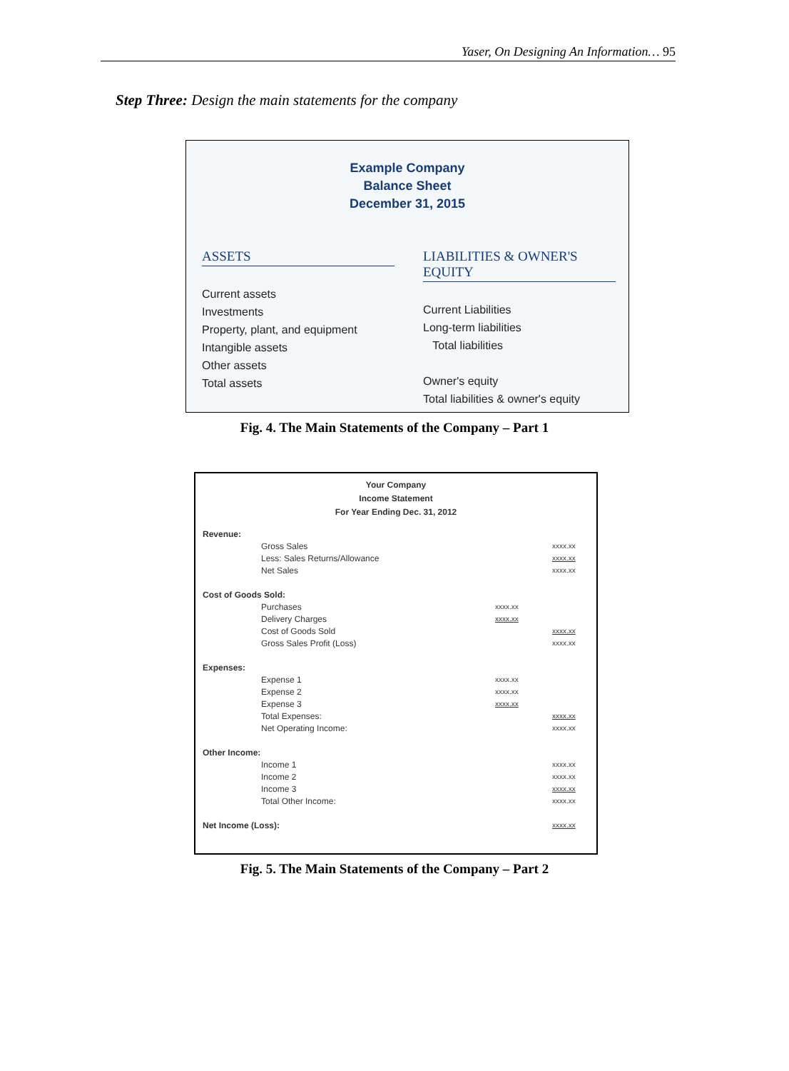Yaser, On Designing An Information… 95
Step Three: Design the main statements for the company
Example Company
Balance Sheet
December 31, 2015
ASSETS
Current assets
Investments
Property, plant, and equipment
Intangible assets
Other assets
Total assets
LIABILITIES & OWNER'S EQUITY
Current Liabilities
Long-term liabilities
Total liabilities
Owner's equity
Total liabilities & owner's equity
Fig. 4. The Main Statements of the Company – Part 1
Your Company
Income Statement
For Year Ending Dec. 31, 2012
| Revenue: | | | |
| | Gross Sales | | xxxx.xx |
| | Less: Sales Returns/Allowance | | xxxx.xx |
| | Net Sales | | xxxx.xx |
| Cost of Goods Sold: | | | |
| | Purchases | xxxx.xx | |
| | Delivery Charges | xxxx.xx | |
| | Cost of Goods Sold | | xxxx.xx |
| | Gross Sales Profit (Loss) | | xxxx.xx |
| Expenses: | | | |
| | Expense 1 | xxxx.xx | |
| | Expense 2 | xxxx.xx | |
| | Expense 3 | xxxx.xx | |
| | Total Expenses: | | xxxx.xx |
| | Net Operating Income: | | xxxx.xx |
| Other Income: | | | |
| | Income 1 | | xxxx.xx |
| | Income 2 | | xxxx.xx |
| | Income 3 | | xxxx.xx |
| | Total Other Income: | | xxxx.xx |
| Net Income (Loss): | | | xxxx.xx |
Fig. 5. The Main Statements of the Company – Part 2